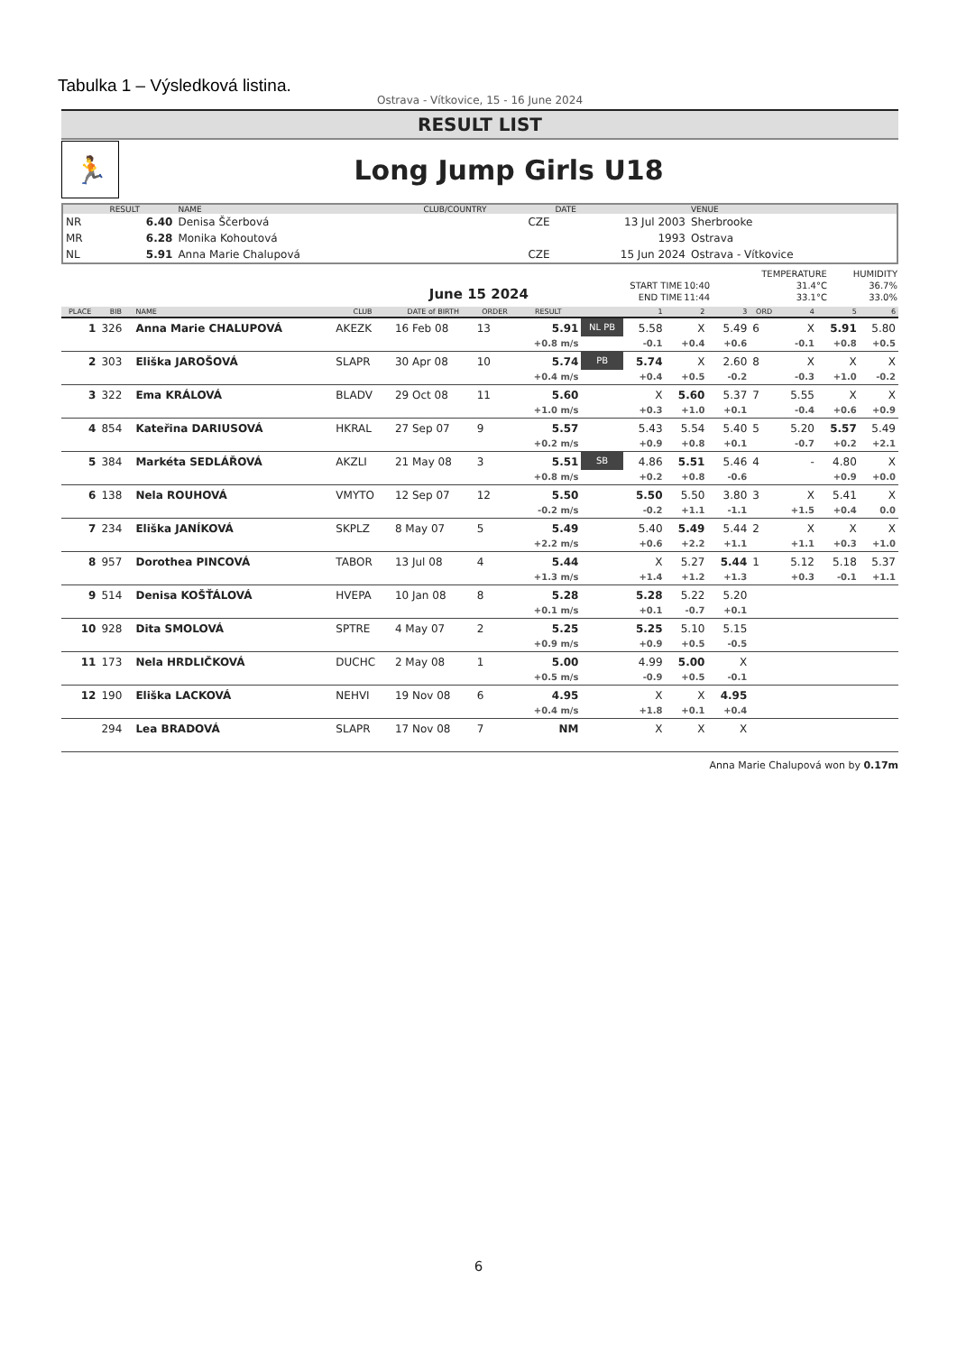Tabulka 1 – Výsledková listina.
Ostrava - Vítkovice, 15 - 16 June 2024
RESULT LIST
🏃
Long Jump Girls U18
| | RESULT | NAME | CLUB/COUNTRY | DATE | VENUE |
| --- | --- | --- | --- | --- | --- |
| NR | 6.40 | Denisa Ščerbová | CZE | 13 Jul 2003 | Sherbrooke |
| MR | 6.28 | Monika Kohoutová | | 1993 | Ostrava |
| NL | 5.91 | Anna Marie Chalupová | CZE | 15 Jun 2024 | Ostrava - Vítkovice |
June 15 2024
| | | TEMPERATURE | HUMIDITY |
| START TIME | 10:40 | 31.4°C | 36.7% |
| END TIME | 11:44 | 33.1°C | 33.0% |
| PLACE | BIB | NAME | CLUB | DATE of BIRTH | ORDER | RESULT | | 1 | 2 | 3 | ORD | 4 | 5 | 6 |
| --- | --- | --- | --- | --- | --- | --- | --- | --- | --- | --- | --- | --- | --- | --- |
| 1 | 326 | Anna Marie CHALUPOVÁ | AKEZK | 16 Feb 08 | 13 | 5.91 | NL PB | 5.58 | X | 5.49 | 6 | X | 5.91 | 5.80 |
| | | | | | | +0.8 m/s | | -0.1 | +0.4 | +0.6 | | -0.1 | +0.8 | +0.5 |
| 2 | 303 | Eliška JAROŠOVÁ | SLAPR | 30 Apr 08 | 10 | 5.74 | PB | 5.74 | X | 2.60 | 8 | X | X | X |
| | | | | | | +0.4 m/s | | +0.4 | +0.5 | -0.2 | | -0.3 | +1.0 | -0.2 |
| 3 | 322 | Ema KRÁLOVÁ | BLADV | 29 Oct 08 | 11 | 5.60 | | X | 5.60 | 5.37 | 7 | 5.55 | X | X |
| | | | | | | +1.0 m/s | | +0.3 | +1.0 | +0.1 | | -0.4 | +0.6 | +0.9 |
| 4 | 854 | Kateřina DARIUSOVÁ | HKRAL | 27 Sep 07 | 9 | 5.57 | | 5.43 | 5.54 | 5.40 | 5 | 5.20 | 5.57 | 5.49 |
| | | | | | | +0.2 m/s | | +0.9 | +0.8 | +0.1 | | -0.7 | +0.2 | +2.1 |
| 5 | 384 | Markéta SEDLÁŘOVÁ | AKZLI | 21 May 08 | 3 | 5.51 | SB | 4.86 | 5.51 | 5.46 | 4 | - | 4.80 | X |
| | | | | | | +0.8 m/s | | +0.2 | +0.8 | -0.6 | | | +0.9 | +0.0 |
| 6 | 138 | Nela ROUHOVÁ | VMYTO | 12 Sep 07 | 12 | 5.50 | | 5.50 | 5.50 | 3.80 | 3 | X | 5.41 | X |
| | | | | | | -0.2 m/s | | -0.2 | +1.1 | -1.1 | | +1.5 | +0.4 | 0.0 |
| 7 | 234 | Eliška JANÍKOVÁ | SKPLZ | 8 May 07 | 5 | 5.49 | | 5.40 | 5.49 | 5.44 | 2 | X | X | X |
| | | | | | | +2.2 m/s | | +0.6 | +2.2 | +1.1 | | +1.1 | +0.3 | +1.0 |
| 8 | 957 | Dorothea PINCOVÁ | TABOR | 13 Jul 08 | 4 | 5.44 | | X | 5.27 | 5.44 | 1 | 5.12 | 5.18 | 5.37 |
| | | | | | | +1.3 m/s | | +1.4 | +1.2 | +1.3 | | +0.3 | -0.1 | +1.1 |
| 9 | 514 | Denisa KOŠŤÁLOVÁ | HVEPA | 10 Jan 08 | 8 | 5.28 | | 5.28 | 5.22 | 5.20 | | | | |
| | | | | | | +0.1 m/s | | +0.1 | -0.7 | +0.1 | | | | |
| 10 | 928 | Dita SMOLOVÁ | SPTRE | 4 May 07 | 2 | 5.25 | | 5.25 | 5.10 | 5.15 | | | | |
| | | | | | | +0.9 m/s | | +0.9 | +0.5 | -0.5 | | | | |
| 11 | 173 | Nela HRDLIČKOVÁ | DUCHC | 2 May 08 | 1 | 5.00 | | 4.99 | 5.00 | X | | | | |
| | | | | | | +0.5 m/s | | -0.9 | +0.5 | -0.1 | | | | |
| 12 | 190 | Eliška LACKOVÁ | NEHVI | 19 Nov 08 | 6 | 4.95 | | X | X | 4.95 | | | | |
| | | | | | | +0.4 m/s | | +1.8 | +0.1 | +0.4 | | | | |
| | 294 | Lea BRADOVÁ | SLAPR | 17 Nov 08 | 7 | NM | | X | X | X | | | | |
Anna Marie Chalupová won by 0.17m
6